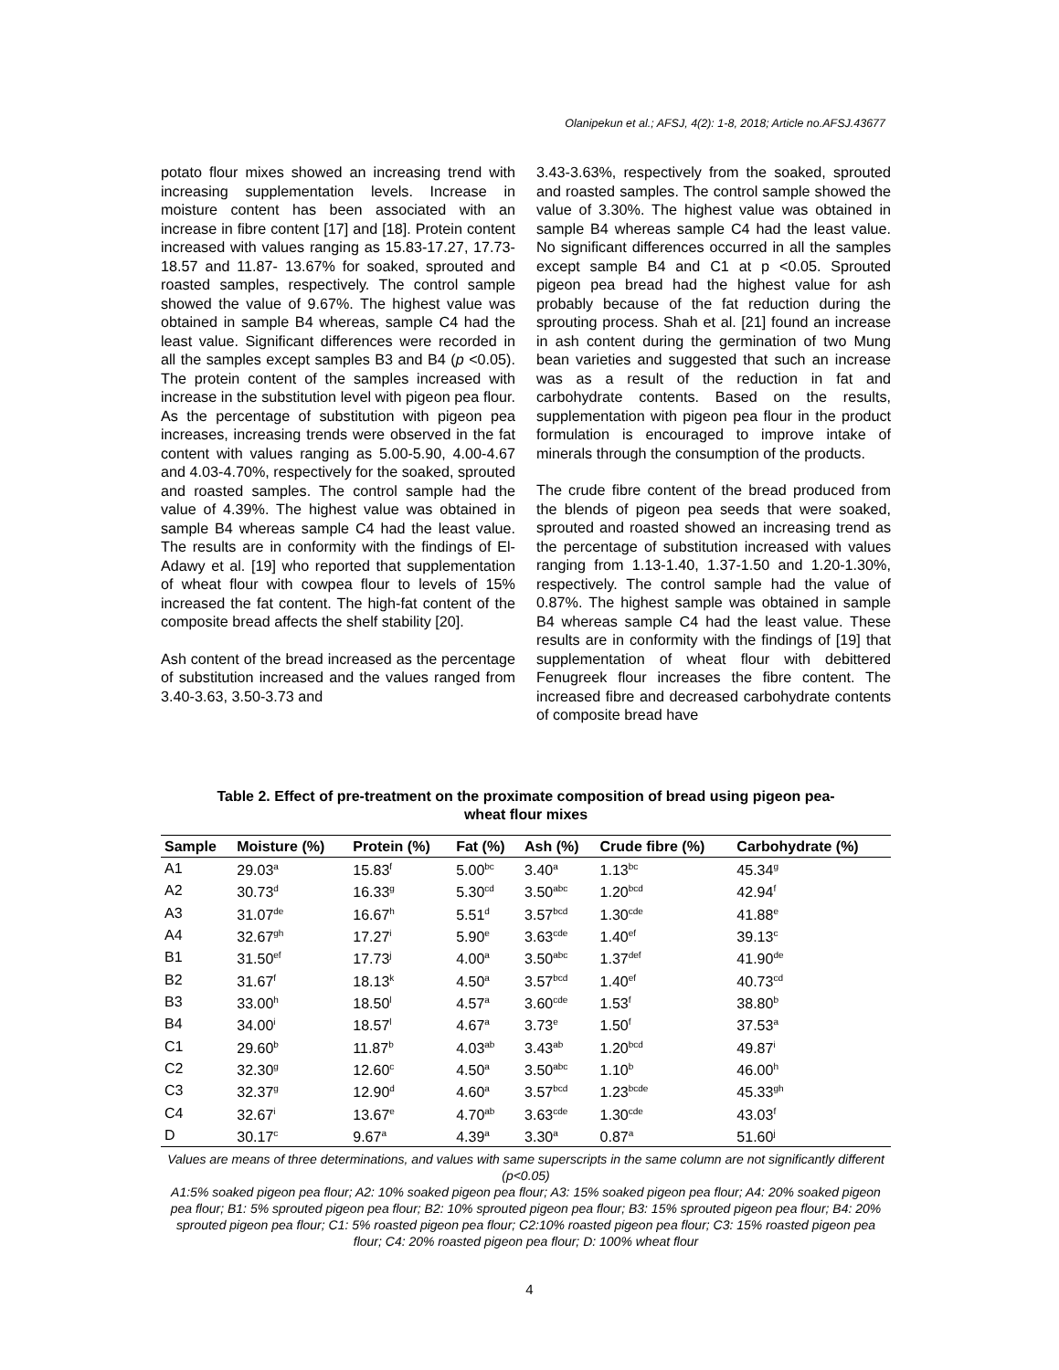Olanipekun et al.; AFSJ, 4(2): 1-8, 2018; Article no.AFSJ.43677
potato flour mixes showed an increasing trend with increasing supplementation levels. Increase in moisture content has been associated with an increase in fibre content [17] and [18]. Protein content increased with values ranging as 15.83-17.27, 17.73-18.57 and 11.87- 13.67% for soaked, sprouted and roasted samples, respectively. The control sample showed the value of 9.67%. The highest value was obtained in sample B4 whereas, sample C4 had the least value. Significant differences were recorded in all the samples except samples B3 and B4 (p <0.05). The protein content of the samples increased with increase in the substitution level with pigeon pea flour. As the percentage of substitution with pigeon pea increases, increasing trends were observed in the fat content with values ranging as 5.00-5.90, 4.00-4.67 and 4.03-4.70%, respectively for the soaked, sprouted and roasted samples. The control sample had the value of 4.39%. The highest value was obtained in sample B4 whereas sample C4 had the least value. The results are in conformity with the findings of El-Adawy et al. [19] who reported that supplementation of wheat flour with cowpea flour to levels of 15% increased the fat content. The high-fat content of the composite bread affects the shelf stability [20].
Ash content of the bread increased as the percentage of substitution increased and the values ranged from 3.40-3.63, 3.50-3.73 and
3.43-3.63%, respectively from the soaked, sprouted and roasted samples. The control sample showed the value of 3.30%. The highest value was obtained in sample B4 whereas sample C4 had the least value. No significant differences occurred in all the samples except sample B4 and C1 at p <0.05. Sprouted pigeon pea bread had the highest value for ash probably because of the fat reduction during the sprouting process. Shah et al. [21] found an increase in ash content during the germination of two Mung bean varieties and suggested that such an increase was as a result of the reduction in fat and carbohydrate contents. Based on the results, supplementation with pigeon pea flour in the product formulation is encouraged to improve intake of minerals through the consumption of the products.
The crude fibre content of the bread produced from the blends of pigeon pea seeds that were soaked, sprouted and roasted showed an increasing trend as the percentage of substitution increased with values ranging from 1.13-1.40, 1.37-1.50 and 1.20-1.30%, respectively. The control sample had the value of 0.87%. The highest sample was obtained in sample B4 whereas sample C4 had the least value. These results are in conformity with the findings of [19] that supplementation of wheat flour with debittered Fenugreek flour increases the fibre content. The increased fibre and decreased carbohydrate contents of composite bread have
Table 2. Effect of pre-treatment on the proximate composition of bread using pigeon pea-wheat flour mixes
| Sample | Moisture (%) | Protein (%) | Fat (%) | Ash (%) | Crude fibre (%) | Carbohydrate (%) |
| --- | --- | --- | --- | --- | --- | --- |
| A1 | 29.03<sup>a</sup> | 15.83<sup>f</sup> | 5.00<sup>bc</sup> | 3.40<sup>a</sup> | 1.13<sup>bc</sup> | 45.34<sup>g</sup> |
| A2 | 30.73<sup>d</sup> | 16.33<sup>g</sup> | 5.30<sup>cd</sup> | 3.50<sup>abc</sup> | 1.20<sup>bcd</sup> | 42.94<sup>f</sup> |
| A3 | 31.07<sup>de</sup> | 16.67<sup>h</sup> | 5.51<sup>d</sup> | 3.57<sup>bcd</sup> | 1.30<sup>cde</sup> | 41.88<sup>e</sup> |
| A4 | 32.67<sup>gh</sup> | 17.27<sup>i</sup> | 5.90<sup>e</sup> | 3.63<sup>cde</sup> | 1.40<sup>ef</sup> | 39.13<sup>c</sup> |
| B1 | 31.50<sup>ef</sup> | 17.73<sup>j</sup> | 4.00<sup>a</sup> | 3.50<sup>abc</sup> | 1.37<sup>def</sup> | 41.90<sup>de</sup> |
| B2 | 31.67<sup>f</sup> | 18.13<sup>k</sup> | 4.50<sup>a</sup> | 3.57<sup>bcd</sup> | 1.40<sup>ef</sup> | 40.73<sup>cd</sup> |
| B3 | 33.00<sup>h</sup> | 18.50<sup>l</sup> | 4.57<sup>a</sup> | 3.60<sup>cde</sup> | 1.53<sup>f</sup> | 38.80<sup>b</sup> |
| B4 | 34.00<sup>i</sup> | 18.57<sup>l</sup> | 4.67<sup>a</sup> | 3.73<sup>e</sup> | 1.50<sup>f</sup> | 37.53<sup>a</sup> |
| C1 | 29.60<sup>b</sup> | 11.87<sup>b</sup> | 4.03<sup>ab</sup> | 3.43<sup>ab</sup> | 1.20<sup>bcd</sup> | 49.87<sup>i</sup> |
| C2 | 32.30<sup>g</sup> | 12.60<sup>c</sup> | 4.50<sup>a</sup> | 3.50<sup>abc</sup> | 1.10<sup>b</sup> | 46.00<sup>h</sup> |
| C3 | 32.37<sup>g</sup> | 12.90<sup>d</sup> | 4.60<sup>a</sup> | 3.57<sup>bcd</sup> | 1.23<sup>bcde</sup> | 45.33<sup>gh</sup> |
| C4 | 32.67<sup>i</sup> | 13.67<sup>e</sup> | 4.70<sup>ab</sup> | 3.63<sup>cde</sup> | 1.30<sup>cde</sup> | 43.03<sup>f</sup> |
| D | 30.17<sup>c</sup> | 9.67<sup>a</sup> | 4.39<sup>a</sup> | 3.30<sup>a</sup> | 0.87<sup>a</sup> | 51.60<sup>j</sup> |
Values are means of three determinations, and values with same superscripts in the same column are not significantly different (p<0.05)
A1:5% soaked pigeon pea flour; A2: 10% soaked pigeon pea flour; A3: 15% soaked pigeon pea flour; A4: 20% soaked pigeon pea flour; B1: 5% sprouted pigeon pea flour; B2: 10% sprouted pigeon pea flour; B3: 15% sprouted pigeon pea flour; B4: 20% sprouted pigeon pea flour; C1: 5% roasted pigeon pea flour; C2:10% roasted pigeon pea flour; C3: 15% roasted pigeon pea flour; C4: 20% roasted pigeon pea flour; D: 100% wheat flour
4